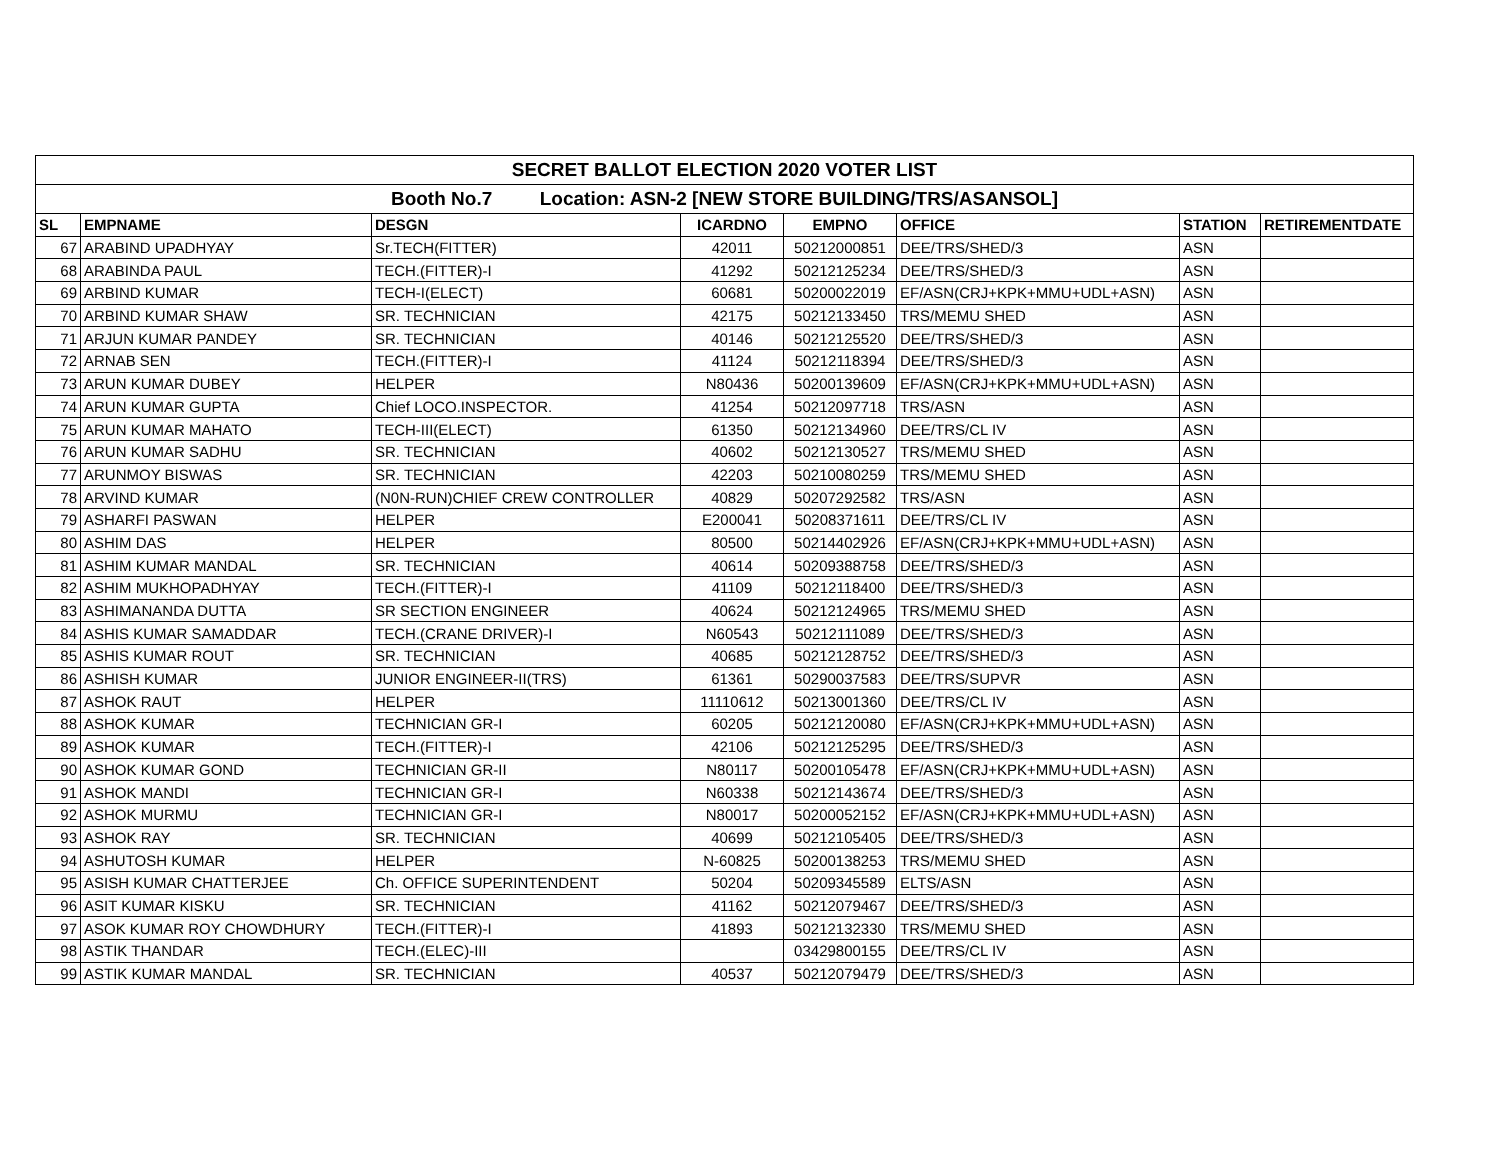| SECRET BALLOT ELECTION 2020 VOTER LIST | | | | | | | |
| Booth No.7 Location: ASN-2 [NEW STORE BUILDING/TRS/ASANSOL] | | | | | | | |
| SL | EMPNAME | DESGN | ICARDNO | EMPNO | OFFICE | STATION | RETIREMENTDATE |
| 67 | ARABIND UPADHYAY | Sr.TECH(FITTER) | 42011 | 50212000851 | DEE/TRS/SHED/3 | ASN | |
| 68 | ARABINDA PAUL | TECH.(FITTER)-I | 41292 | 50212125234 | DEE/TRS/SHED/3 | ASN | |
| 69 | ARBIND KUMAR | TECH-I(ELECT) | 60681 | 50200022019 | EF/ASN(CRJ+KPK+MMU+UDL+ASN) | ASN | |
| 70 | ARBIND KUMAR SHAW | SR. TECHNICIAN | 42175 | 50212133450 | TRS/MEMU SHED | ASN | |
| 71 | ARJUN KUMAR PANDEY | SR. TECHNICIAN | 40146 | 50212125520 | DEE/TRS/SHED/3 | ASN | |
| 72 | ARNAB SEN | TECH.(FITTER)-I | 41124 | 50212118394 | DEE/TRS/SHED/3 | ASN | |
| 73 | ARUN KUMAR DUBEY | HELPER | N80436 | 50200139609 | EF/ASN(CRJ+KPK+MMU+UDL+ASN) | ASN | |
| 74 | ARUN KUMAR GUPTA | Chief LOCO.INSPECTOR. | 41254 | 50212097718 | TRS/ASN | ASN | |
| 75 | ARUN KUMAR MAHATO | TECH-III(ELECT) | 61350 | 50212134960 | DEE/TRS/CL IV | ASN | |
| 76 | ARUN KUMAR SADHU | SR. TECHNICIAN | 40602 | 50212130527 | TRS/MEMU SHED | ASN | |
| 77 | ARUNMOY BISWAS | SR. TECHNICIAN | 42203 | 50210080259 | TRS/MEMU SHED | ASN | |
| 78 | ARVIND KUMAR | (N0N-RUN)CHIEF CREW CONTROLLER | 40829 | 50207292582 | TRS/ASN | ASN | |
| 79 | ASHARFI PASWAN | HELPER | E200041 | 50208371611 | DEE/TRS/CL IV | ASN | |
| 80 | ASHIM DAS | HELPER | 80500 | 50214402926 | EF/ASN(CRJ+KPK+MMU+UDL+ASN) | ASN | |
| 81 | ASHIM KUMAR MANDAL | SR. TECHNICIAN | 40614 | 50209388758 | DEE/TRS/SHED/3 | ASN | |
| 82 | ASHIM MUKHOPADHYAY | TECH.(FITTER)-I | 41109 | 50212118400 | DEE/TRS/SHED/3 | ASN | |
| 83 | ASHIMANANDA DUTTA | SR SECTION ENGINEER | 40624 | 50212124965 | TRS/MEMU SHED | ASN | |
| 84 | ASHIS KUMAR SAMADDAR | TECH.(CRANE DRIVER)-I | N60543 | 50212111089 | DEE/TRS/SHED/3 | ASN | |
| 85 | ASHIS KUMAR ROUT | SR. TECHNICIAN | 40685 | 50212128752 | DEE/TRS/SHED/3 | ASN | |
| 86 | ASHISH KUMAR | JUNIOR ENGINEER-II(TRS) | 61361 | 50290037583 | DEE/TRS/SUPVR | ASN | |
| 87 | ASHOK RAUT | HELPER | 11110612 | 50213001360 | DEE/TRS/CL IV | ASN | |
| 88 | ASHOK KUMAR | TECHNICIAN GR-I | 60205 | 50212120080 | EF/ASN(CRJ+KPK+MMU+UDL+ASN) | ASN | |
| 89 | ASHOK KUMAR | TECH.(FITTER)-I | 42106 | 50212125295 | DEE/TRS/SHED/3 | ASN | |
| 90 | ASHOK KUMAR GOND | TECHNICIAN GR-II | N80117 | 50200105478 | EF/ASN(CRJ+KPK+MMU+UDL+ASN) | ASN | |
| 91 | ASHOK MANDI | TECHNICIAN GR-I | N60338 | 50212143674 | DEE/TRS/SHED/3 | ASN | |
| 92 | ASHOK MURMU | TECHNICIAN GR-I | N80017 | 50200052152 | EF/ASN(CRJ+KPK+MMU+UDL+ASN) | ASN | |
| 93 | ASHOK RAY | SR. TECHNICIAN | 40699 | 50212105405 | DEE/TRS/SHED/3 | ASN | |
| 94 | ASHUTOSH KUMAR | HELPER | N-60825 | 50200138253 | TRS/MEMU SHED | ASN | |
| 95 | ASISH KUMAR CHATTERJEE | Ch. OFFICE SUPERINTENDENT | 50204 | 50209345589 | ELTS/ASN | ASN | |
| 96 | ASIT KUMAR KISKU | SR. TECHNICIAN | 41162 | 50212079467 | DEE/TRS/SHED/3 | ASN | |
| 97 | ASOK KUMAR ROY CHOWDHURY | TECH.(FITTER)-I | 41893 | 50212132330 | TRS/MEMU SHED | ASN | |
| 98 | ASTIK THANDAR | TECH.(ELEC)-III | | 03429800155 | DEE/TRS/CL IV | ASN | |
| 99 | ASTIK KUMAR MANDAL | SR. TECHNICIAN | 40537 | 50212079479 | DEE/TRS/SHED/3 | ASN | |